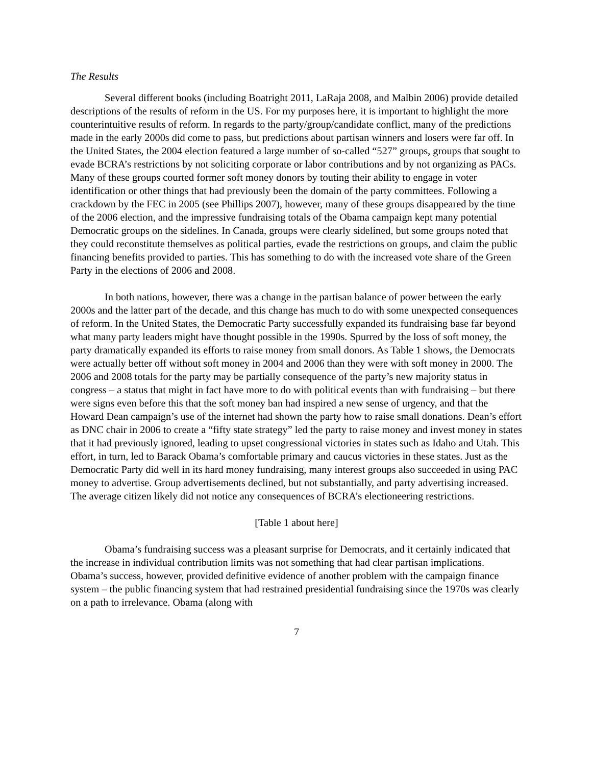The Results
Several different books (including Boatright 2011, LaRaja 2008, and Malbin 2006) provide detailed descriptions of the results of reform in the US. For my purposes here, it is important to highlight the more counterintuitive results of reform. In regards to the party/group/candidate conflict, many of the predictions made in the early 2000s did come to pass, but predictions about partisan winners and losers were far off. In the United States, the 2004 election featured a large number of so-called “527” groups, groups that sought to evade BCRA’s restrictions by not soliciting corporate or labor contributions and by not organizing as PACs. Many of these groups courted former soft money donors by touting their ability to engage in voter identification or other things that had previously been the domain of the party committees. Following a crackdown by the FEC in 2005 (see Phillips 2007), however, many of these groups disappeared by the time of the 2006 election, and the impressive fundraising totals of the Obama campaign kept many potential Democratic groups on the sidelines. In Canada, groups were clearly sidelined, but some groups noted that they could reconstitute themselves as political parties, evade the restrictions on groups, and claim the public financing benefits provided to parties. This has something to do with the increased vote share of the Green Party in the elections of 2006 and 2008.
In both nations, however, there was a change in the partisan balance of power between the early 2000s and the latter part of the decade, and this change has much to do with some unexpected consequences of reform. In the United States, the Democratic Party successfully expanded its fundraising base far beyond what many party leaders might have thought possible in the 1990s. Spurred by the loss of soft money, the party dramatically expanded its efforts to raise money from small donors. As Table 1 shows, the Democrats were actually better off without soft money in 2004 and 2006 than they were with soft money in 2000. The 2006 and 2008 totals for the party may be partially consequence of the party’s new majority status in congress – a status that might in fact have more to do with political events than with fundraising – but there were signs even before this that the soft money ban had inspired a new sense of urgency, and that the Howard Dean campaign’s use of the internet had shown the party how to raise small donations. Dean’s effort as DNC chair in 2006 to create a “fifty state strategy” led the party to raise money and invest money in states that it had previously ignored, leading to upset congressional victories in states such as Idaho and Utah. This effort, in turn, led to Barack Obama’s comfortable primary and caucus victories in these states. Just as the Democratic Party did well in its hard money fundraising, many interest groups also succeeded in using PAC money to advertise. Group advertisements declined, but not substantially, and party advertising increased. The average citizen likely did not notice any consequences of BCRA’s electioneering restrictions.
[Table 1 about here]
Obama’s fundraising success was a pleasant surprise for Democrats, and it certainly indicated that the increase in individual contribution limits was not something that had clear partisan implications. Obama’s success, however, provided definitive evidence of another problem with the campaign finance system – the public financing system that had restrained presidential fundraising since the 1970s was clearly on a path to irrelevance. Obama (along with
7